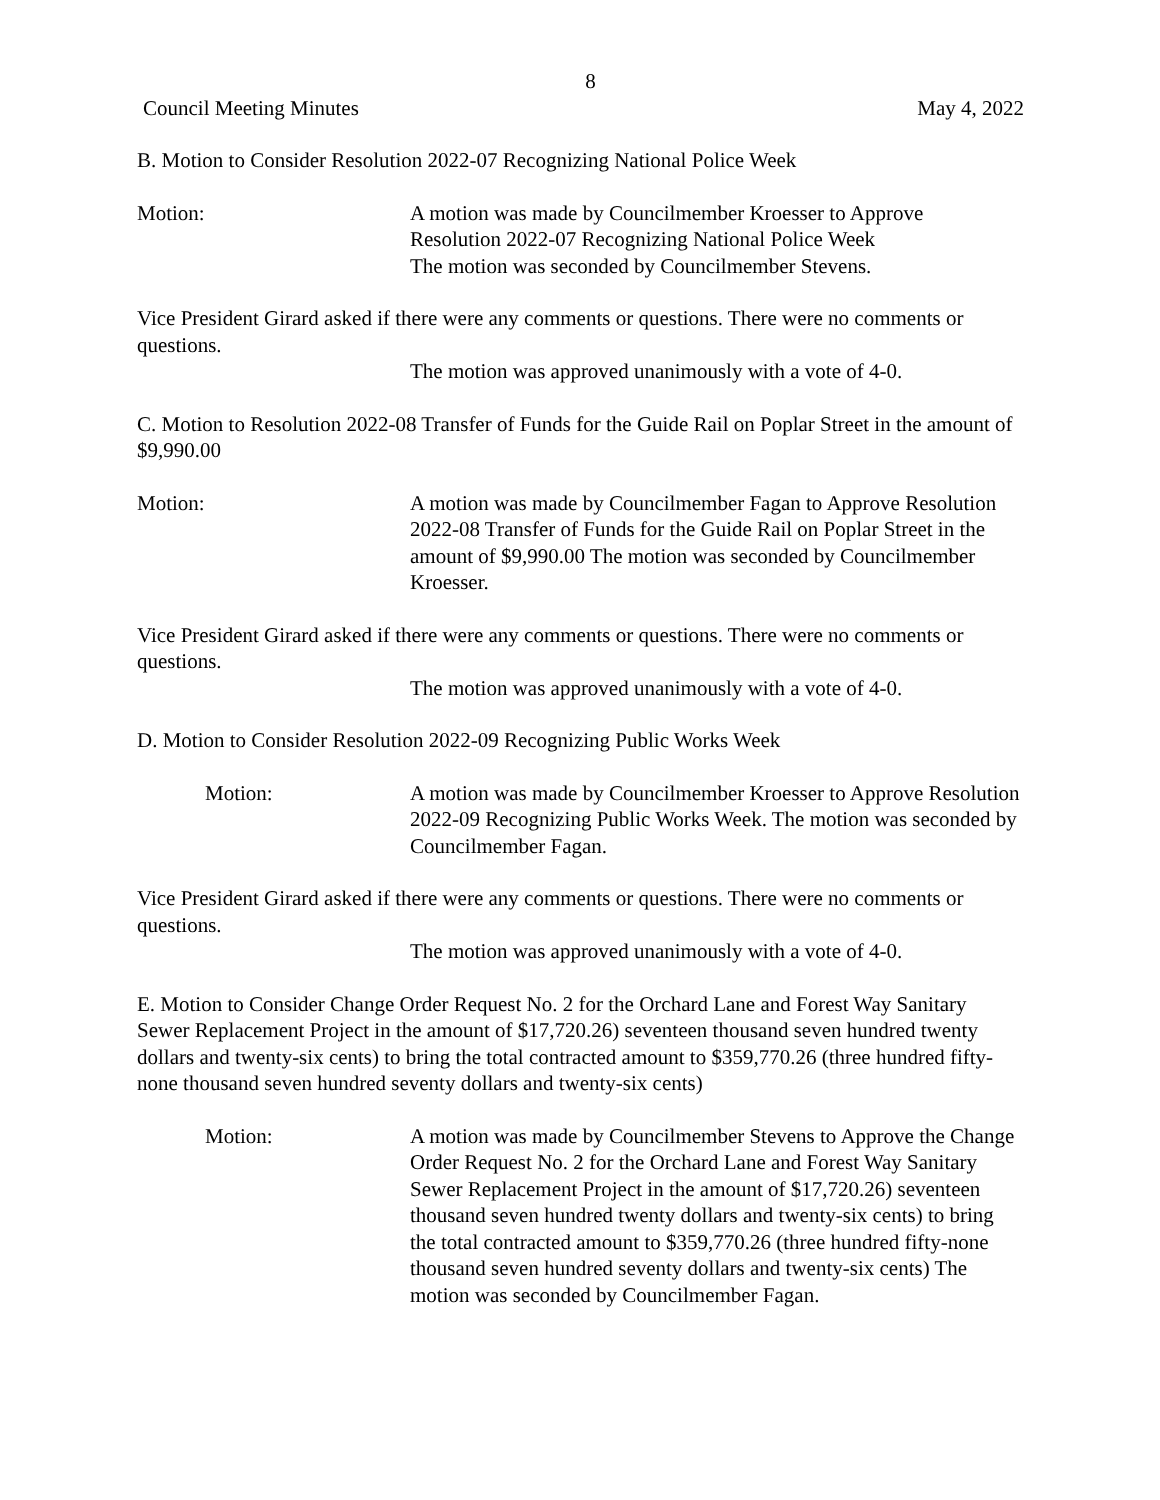8
Council Meeting Minutes May 4, 2022
B. Motion to Consider Resolution 2022-07 Recognizing National Police Week
Motion: A motion was made by Councilmember Kroesser to Approve
Resolution 2022-07 Recognizing National Police Week
The motion was seconded by Councilmember Stevens.
Vice President Girard asked if there were any comments or questions. There were no comments or questions.
The motion was approved unanimously with a vote of 4-0.
C. Motion to Resolution 2022-08 Transfer of Funds for the Guide Rail on Poplar Street in the amount of $9,990.00
Motion: A motion was made by Councilmember Fagan to Approve Resolution 2022-08 Transfer of Funds for the Guide Rail on Poplar Street in the amount of $9,990.00 The motion was seconded by Councilmember Kroesser.
Vice President Girard asked if there were any comments or questions. There were no comments or questions.
The motion was approved unanimously with a vote of 4-0.
D. Motion to Consider Resolution 2022-09 Recognizing Public Works Week
Motion: A motion was made by Councilmember Kroesser to Approve Resolution 2022-09 Recognizing Public Works Week. The motion was seconded by Councilmember Fagan.
Vice President Girard asked if there were any comments or questions. There were no comments or questions.
The motion was approved unanimously with a vote of 4-0.
E. Motion to Consider Change Order Request No. 2 for the Orchard Lane and Forest Way Sanitary Sewer Replacement Project in the amount of $17,720.26) seventeen thousand seven hundred twenty dollars and twenty-six cents) to bring the total contracted amount to $359,770.26 (three hundred fifty-none thousand seven hundred seventy dollars and twenty-six cents)
Motion: A motion was made by Councilmember Stevens to Approve the Change Order Request No. 2 for the Orchard Lane and Forest Way Sanitary Sewer Replacement Project in the amount of $17,720.26) seventeen thousand seven hundred twenty dollars and twenty-six cents) to bring the total contracted amount to $359,770.26 (three hundred fifty-none thousand seven hundred seventy dollars and twenty-six cents) The motion was seconded by Councilmember Fagan.